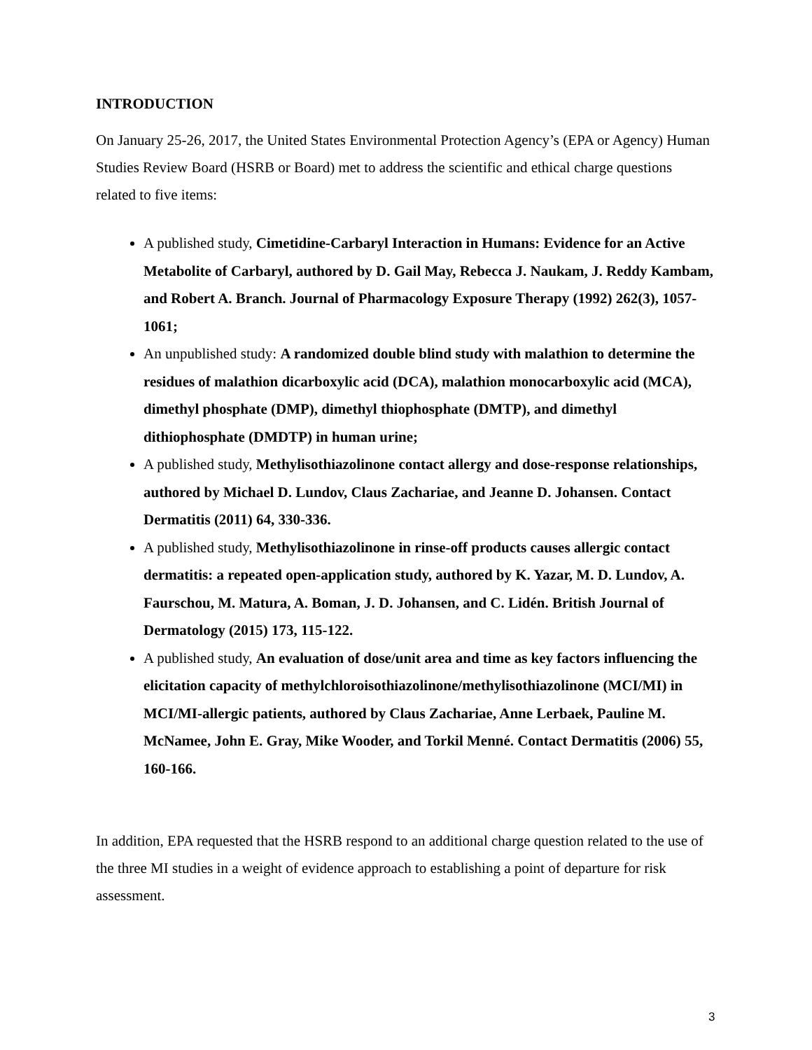INTRODUCTION
On January 25-26, 2017, the United States Environmental Protection Agency’s (EPA or Agency) Human Studies Review Board (HSRB or Board) met to address the scientific and ethical charge questions related to five items:
A published study, Cimetidine-Carbaryl Interaction in Humans: Evidence for an Active Metabolite of Carbaryl, authored by D. Gail May, Rebecca J. Naukam, J. Reddy Kambam, and Robert A. Branch. Journal of Pharmacology Exposure Therapy (1992) 262(3), 1057-1061;
An unpublished study: A randomized double blind study with malathion to determine the residues of malathion dicarboxylic acid (DCA), malathion monocarboxylic acid (MCA), dimethyl phosphate (DMP), dimethyl thiophosphate (DMTP), and dimethyl dithiophosphate (DMDTP) in human urine;
A published study, Methylisothiazolinone contact allergy and dose-response relationships, authored by Michael D. Lundov, Claus Zachariae, and Jeanne D. Johansen. Contact Dermatitis (2011) 64, 330-336.
A published study, Methylisothiazolinone in rinse-off products causes allergic contact dermatitis: a repeated open-application study, authored by K. Yazar, M. D. Lundov, A. Faurschou, M. Matura, A. Boman, J. D. Johansen, and C. Lidén. British Journal of Dermatology (2015) 173, 115-122.
A published study, An evaluation of dose/unit area and time as key factors influencing the elicitation capacity of methylchloroisothiazolinone/methylisothiazolinone (MCI/MI) in MCI/MI-allergic patients, authored by Claus Zachariae, Anne Lerbaek, Pauline M. McNamee, John E. Gray, Mike Wooder, and Torkil Menné. Contact Dermatitis (2006) 55, 160-166.
In addition, EPA requested that the HSRB respond to an additional charge question related to the use of the three MI studies in a weight of evidence approach to establishing a point of departure for risk assessment.
3